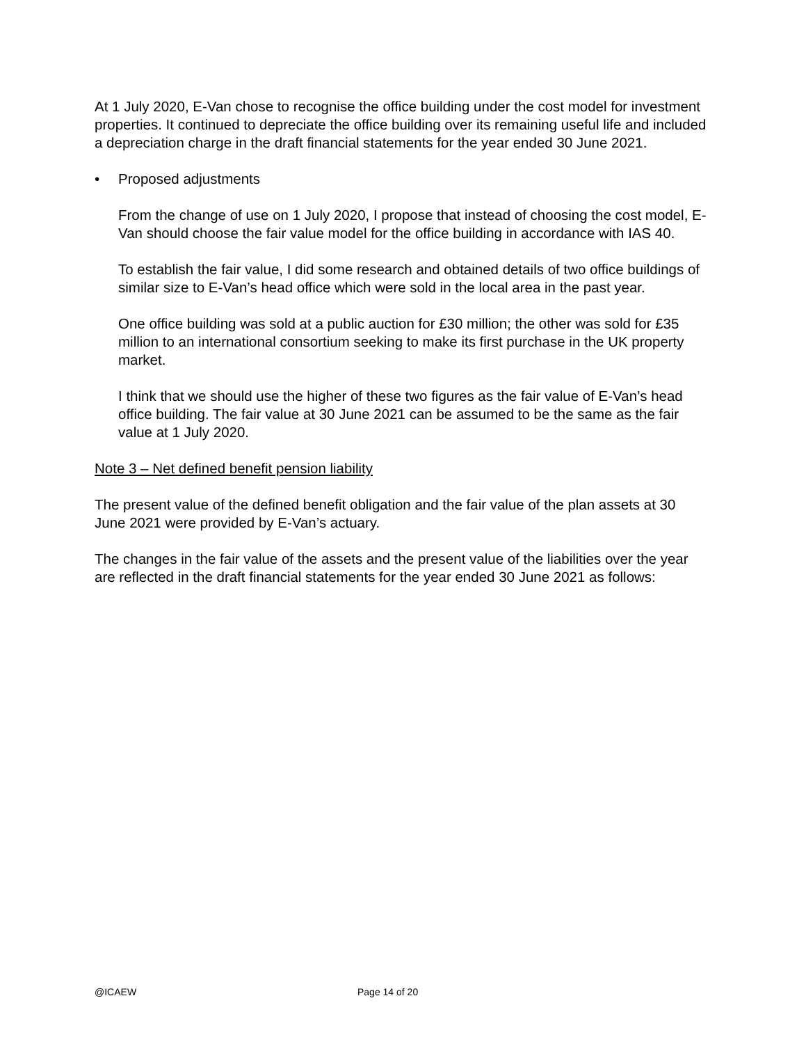At 1 July 2020, E-Van chose to recognise the office building under the cost model for investment properties. It continued to depreciate the office building over its remaining useful life and included a depreciation charge in the draft financial statements for the year ended 30 June 2021.
• Proposed adjustments
From the change of use on 1 July 2020, I propose that instead of choosing the cost model, E-Van should choose the fair value model for the office building in accordance with IAS 40.
To establish the fair value, I did some research and obtained details of two office buildings of similar size to E-Van’s head office which were sold in the local area in the past year.
One office building was sold at a public auction for £30 million; the other was sold for £35 million to an international consortium seeking to make its first purchase in the UK property market.
I think that we should use the higher of these two figures as the fair value of E-Van’s head office building. The fair value at 30 June 2021 can be assumed to be the same as the fair value at 1 July 2020.
Note 3 – Net defined benefit pension liability
The present value of the defined benefit obligation and the fair value of the plan assets at 30 June 2021 were provided by E-Van’s actuary.
The changes in the fair value of the assets and the present value of the liabilities over the year are reflected in the draft financial statements for the year ended 30 June 2021 as follows:
@ICAEW Page 14 of 20